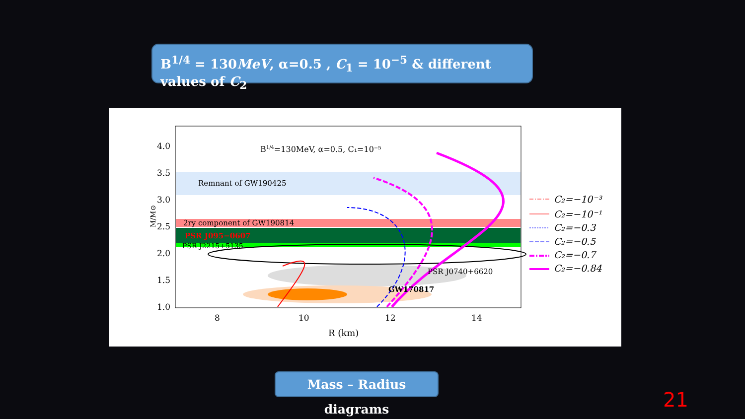B<sup>1/4</sup> = 130MeV, α=0.5 , C<sub>1</sub> = 10<sup>−5</sup> & different values of C<sub>2</sub>
4.0
3.5
3.0
2.5
2.0
1.5
1.0
M/M⊙
B1/4=130MeV, α=0.5, C₁=10⁻⁵
Remnant of GW190425
2ry component of GW190814
PSR J095−0607
PSR J2215+5135
PSR J0740+6620
GW170817
8
10
12
14
R (km)
C₂=−10⁻³
C₂=−10⁻¹
C₂=−0.3
C₂=−0.5
C₂=−0.7
C₂=−0.84
Mass – Radius diagrams
21